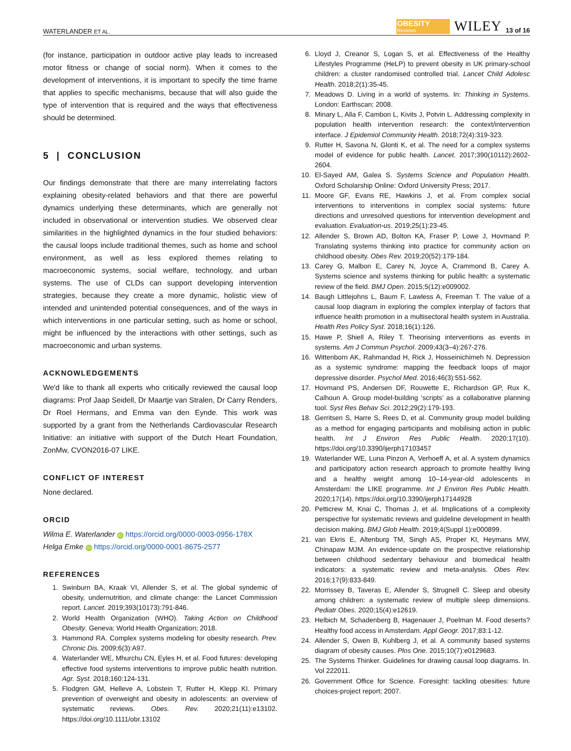WATERLANDER ET AL. OBESITY
Reviews WILEY 13 of 16
(for instance, participation in outdoor active play leads to increased motor fitness or change of social norm). When it comes to the development of interventions, it is important to specify the time frame that applies to specific mechanisms, because that will also guide the type of intervention that is required and the ways that effectiveness should be determined.
5 | CONCLUSION
Our findings demonstrate that there are many interrelating factors explaining obesity-related behaviors and that there are powerful dynamics underlying these determinants, which are generally not included in observational or intervention studies. We observed clear similarities in the highlighted dynamics in the four studied behaviors: the causal loops include traditional themes, such as home and school environment, as well as less explored themes relating to macroeconomic systems, social welfare, technology, and urban systems. The use of CLDs can support developing intervention strategies, because they create a more dynamic, holistic view of intended and unintended potential consequences, and of the ways in which interventions in one particular setting, such as home or school, might be influenced by the interactions with other settings, such as macroeconomic and urban systems.
ACKNOWLEDGEMENTS
We'd like to thank all experts who critically reviewed the causal loop diagrams: Prof Jaap Seidell, Dr Maartje van Stralen, Dr Carry Renders, Dr Roel Hermans, and Emma van den Eynde. This work was supported by a grant from the Netherlands Cardiovascular Research Initiative: an initiative with support of the Dutch Heart Foundation, ZonMw, CVON2016-07 LIKE.
CONFLICT OF INTEREST
None declared.
ORCID
Wilma E. Waterlander iD https://orcid.org/0000-0003-0956-178X
Helga Emke iD https://orcid.org/0000-0001-8675-2577
REFERENCES
1. Swinburn BA, Kraak VI, Allender S, et al. The global syndemic of obesity, undernutrition, and climate change: the Lancet Commission report. Lancet. 2019;393(10173):791-846.
2. World Health Organization (WHO). Taking Action on Childhood Obesity. Geneva: World Health Organization; 2018.
3. Hammond RA. Complex systems modeling for obesity research. Prev. Chronic Dis. 2009;6(3):A97.
4. Waterlander WE, Mhurchu CN, Eyles H, et al. Food futures: developing effective food systems interventions to improve public health nutrition. Agr. Syst. 2018;160:124-131.
5. Flodgren GM, Helleve A, Lobstein T, Rutter H, Klepp KI. Primary prevention of overweight and obesity in adolescents: an overview of systematic reviews. Obes. Rev. 2020;21(11):e13102. https://doi.org/10.1111/obr.13102
6. Lloyd J, Creanor S, Logan S, et al. Effectiveness of the Healthy Lifestyles Programme (HeLP) to prevent obesity in UK primary-school children: a cluster randomised controlled trial. Lancet Child Adolesc Health. 2018;2(1):35-45.
7. Meadows D. Living in a world of systems. In: Thinking in Systems. London: Earthscan; 2008.
8. Minary L, Alla F, Cambon L, Kivits J, Potvin L. Addressing complexity in population health intervention research: the context/intervention interface. J Epidemiol Community Health. 2018;72(4):319-323.
9. Rutter H, Savona N, Glonti K, et al. The need for a complex systems model of evidence for public health. Lancet. 2017;390(10112):2602-2604.
10. El-Sayed AM, Galea S. Systems Science and Population Health. Oxford Scholarship Online: Oxford University Press; 2017.
11. Moore GF, Evans RE, Hawkins J, et al. From complex social interventions to interventions in complex social systems: future directions and unresolved questions for intervention development and evaluation. Evaluation-us. 2019;25(1):23-45.
12. Allender S, Brown AD, Bolton KA, Fraser P, Lowe J, Hovmand P. Translating systems thinking into practice for community action on childhood obesity. Obes Rev. 2019;20(52):179-184.
13. Carey G, Malbon E, Carey N, Joyce A, Crammond B, Carey A. Systems science and systems thinking for public health: a systematic review of the field. BMJ Open. 2015;5(12):e009002.
14. Baugh Littlejohns L, Baum F, Lawless A, Freeman T. The value of a causal loop diagram in exploring the complex interplay of factors that influence health promotion in a multisectoral health system in Australia. Health Res Policy Syst. 2018;16(1):126.
15. Hawe P, Shiell A, Riley T. Theorising interventions as events in systems. Am J Commun Psychol. 2009;43(3–4):267-276.
16. Wittenborn AK, Rahmandad H, Rick J, Hosseinichimeh N. Depression as a systemic syndrome: mapping the feedback loops of major depressive disorder. Psychol Med. 2016;46(3):551-562.
17. Hovmand PS, Andersen DF, Rouwette E, Richardson GP, Rux K, Calhoun A. Group model-building ‘scripts’ as a collaborative planning tool. Syst Res Behav Sci. 2012;29(2):179-193.
18. Gerritsen S, Harre S, Rees D, et al. Community group model building as a method for engaging participants and mobilising action in public health. Int J Environ Res Public Health. 2020;17(10). https://doi.org/10.3390/ijerph17103457
19. Waterlander WE, Luna Pinzon A, Verhoeff A, et al. A system dynamics and participatory action research approach to promote healthy living and a healthy weight among 10–14-year-old adolescents in Amsterdam: the LIKE programme. Int J Environ Res Public Health. 2020;17(14). https://doi.org/10.3390/ijerph17144928
20. Petticrew M, Knai C, Thomas J, et al. Implications of a complexity perspective for systematic reviews and guideline development in health decision making. BMJ Glob Health. 2019;4(Suppl 1):e000899.
21. van Ekris E, Altenburg TM, Singh AS, Proper KI, Heymans MW, Chinapaw MJM. An evidence-update on the prospective relationship between childhood sedentary behaviour and biomedical health indicators: a systematic review and meta-analysis. Obes Rev. 2016;17(9):833-849.
22. Morrissey B, Taveras E, Allender S, Strugnell C. Sleep and obesity among children: a systematic review of multiple sleep dimensions. Pediatr Obes. 2020;15(4):e12619.
23. Helbich M, Schadenberg B, Hagenauer J, Poelman M. Food deserts? Healthy food access in Amsterdam. Appl Geogr. 2017;83:1-12.
24. Allender S, Owen B, Kuhlberg J, et al. A community based systems diagram of obesity causes. Plos One. 2015;10(7):e0129683.
25. The Systems Thinker. Guidelines for drawing causal loop diagrams. In. Vol 222011.
26. Government Office for Science. Foresight: tackling obesities: future choices-project report; 2007.